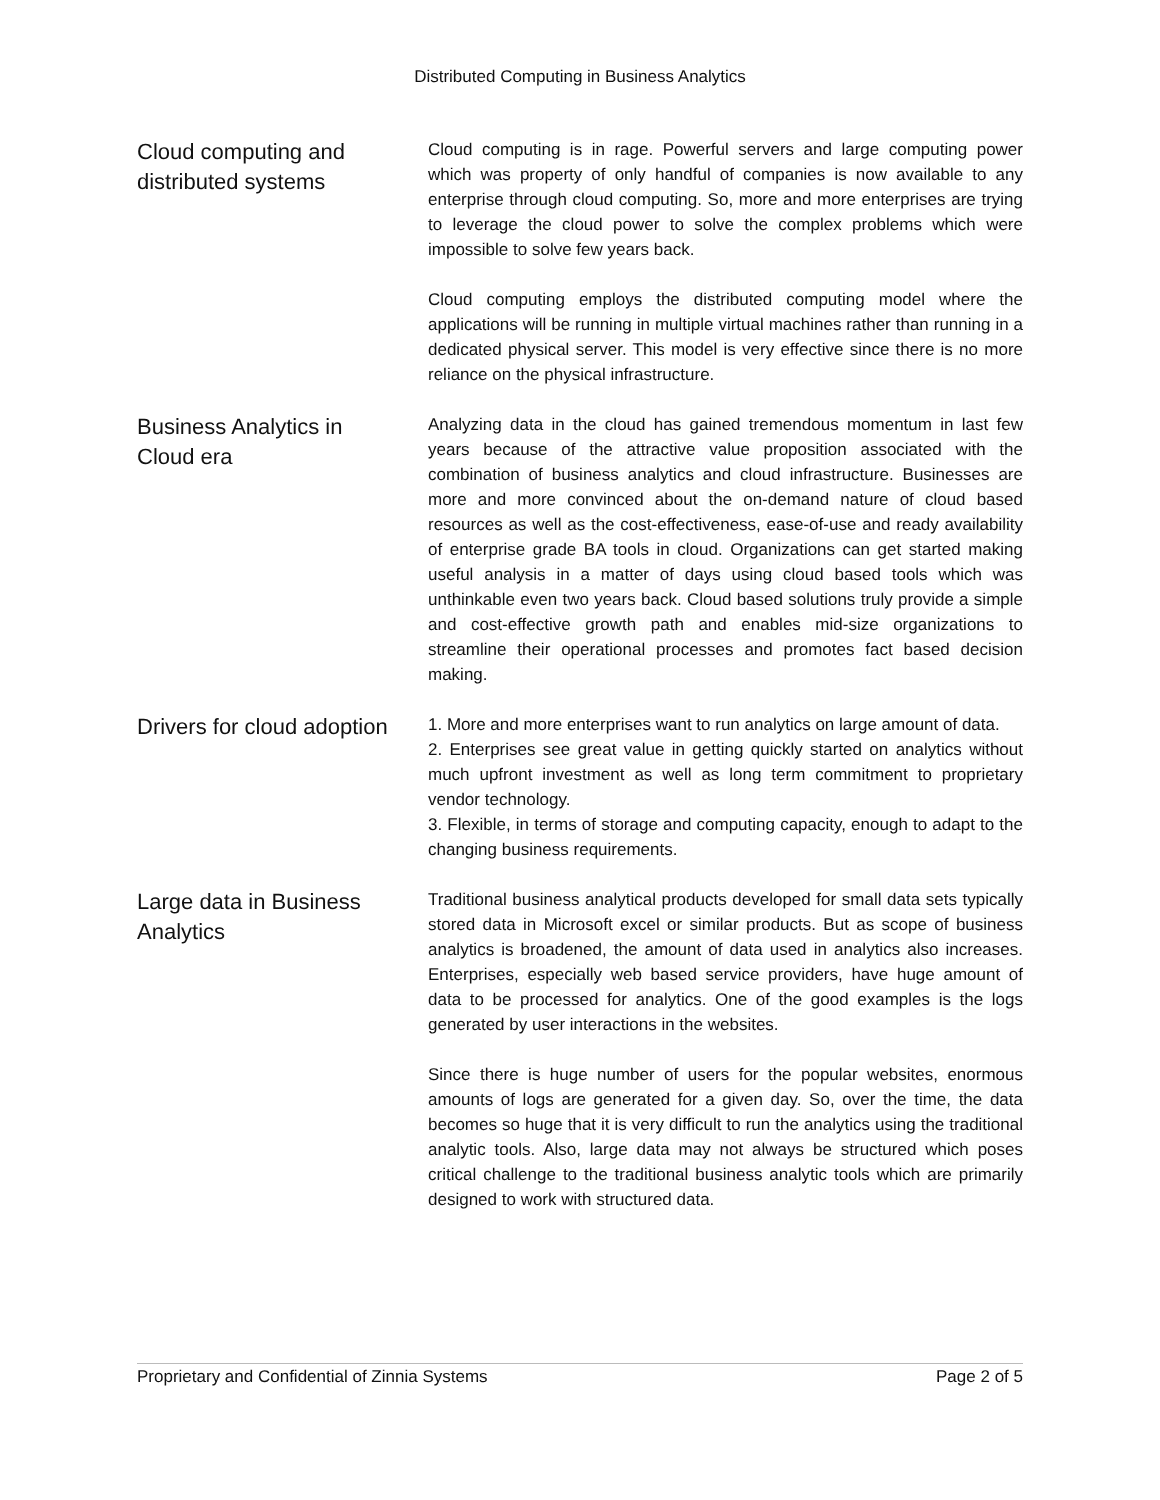Distributed Computing in Business Analytics
Cloud computing and
distributed systems
Cloud computing is in rage. Powerful servers and large computing power which was property of only handful of companies is now available to any enterprise through cloud computing. So, more and more enterprises are trying to leverage the cloud power to solve the complex problems which were impossible to solve few years back.
Cloud computing employs the distributed computing model where the applications will be running in multiple virtual machines rather than running in a dedicated physical server. This model is very effective since there is no more reliance on the physical infrastructure.
Business Analytics in
Cloud era
Analyzing data in the cloud has gained tremendous momentum in last few years because of the attractive value proposition associated with the combination of business analytics and cloud infrastructure. Businesses are more and more convinced about the on-demand nature of cloud based resources as well as the cost-effectiveness, ease-of-use and ready availability of enterprise grade BA tools in cloud. Organizations can get started making useful analysis in a matter of days using cloud based tools which was unthinkable even two years back. Cloud based solutions truly provide a simple and cost-effective growth path and enables mid-size organizations to streamline their operational processes and promotes fact based decision making.
Drivers for cloud adoption
1. More and more enterprises want to run analytics on large amount of data.
2. Enterprises see great value in getting quickly started on analytics without much upfront investment as well as long term commitment to proprietary vendor technology.
3. Flexible, in terms of storage and computing capacity, enough to adapt to the changing business requirements.
Large data in Business
Analytics
Traditional business analytical products developed for small data sets typically stored data in Microsoft excel or similar products. But as scope of business analytics is broadened, the amount of data used in analytics also increases. Enterprises, especially web based service providers, have huge amount of data to be processed for analytics. One of the good examples is the logs generated by user interactions in the websites.
Since there is huge number of users for the popular websites, enormous amounts of logs are generated for a given day. So, over the time, the data becomes so huge that it is very difficult to run the analytics using the traditional analytic tools. Also, large data may not always be structured which poses critical challenge to the traditional business analytic tools which are primarily designed to work with structured data.
Proprietary and Confidential of Zinnia Systems Page 2 of 5